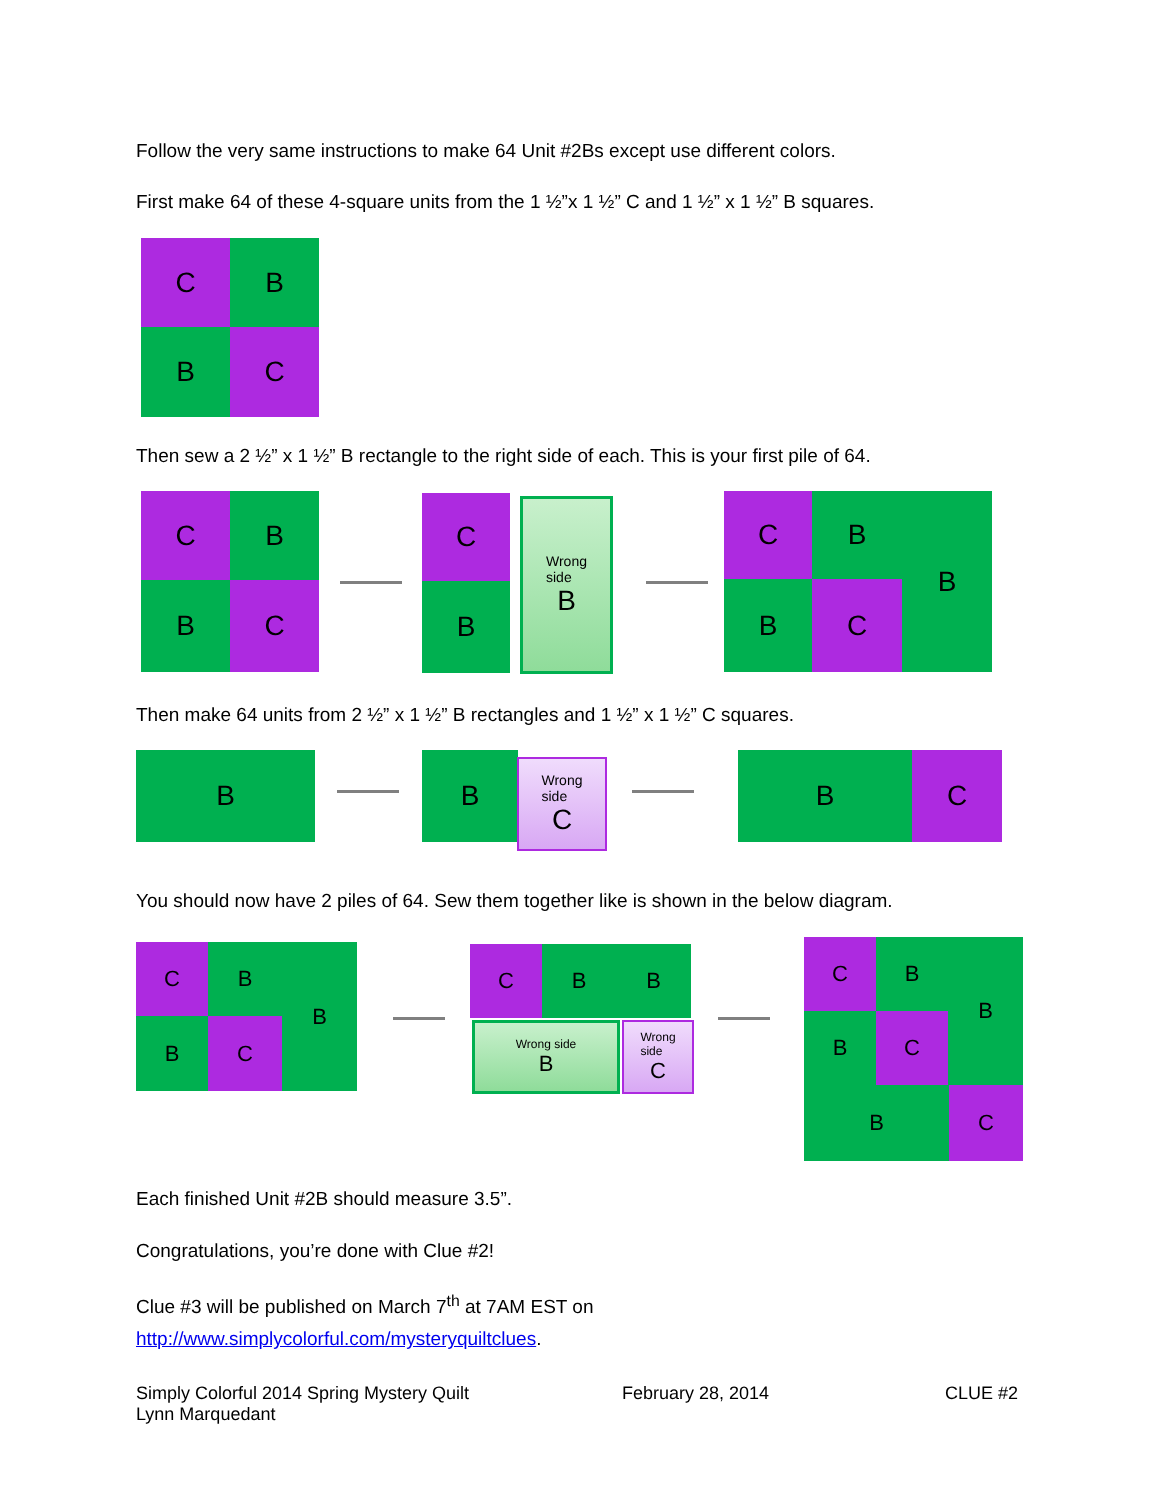Follow the very same instructions to make 64 Unit #2Bs except use different colors.
First make 64 of these 4-square units from the 1 ½”x 1 ½” C and 1 ½” x 1 ½” B squares.
C B
B C
Then sew a 2 ½” x 1 ½” B rectangle to the right side of each. This is your first pile of 64.
C B
B C
C
B
Wrong
side
B
C B
B C
B
Then make 64 units from 2 ½” x 1 ½” B rectangles and 1 ½” x 1 ½” C squares.
B B
Wrong
side
C
B C
You should now have 2 piles of 64. Sew them together like is shown in the below diagram.
C B
B C
B C B B
Wrong side
B
Wrong
side
C
C B B
B C
B C
Each finished Unit #2B should measure 3.5”.
Congratulations, you’re done with Clue #2!
Clue #3 will be published on March 7<sup>th</sup> at 7AM EST on
http://www.simplycolorful.com/mysteryquiltclues.
Simply Colorful 2014 Spring Mystery Quilt
Lynn Marquedant
February 28, 2014 CLUE #2